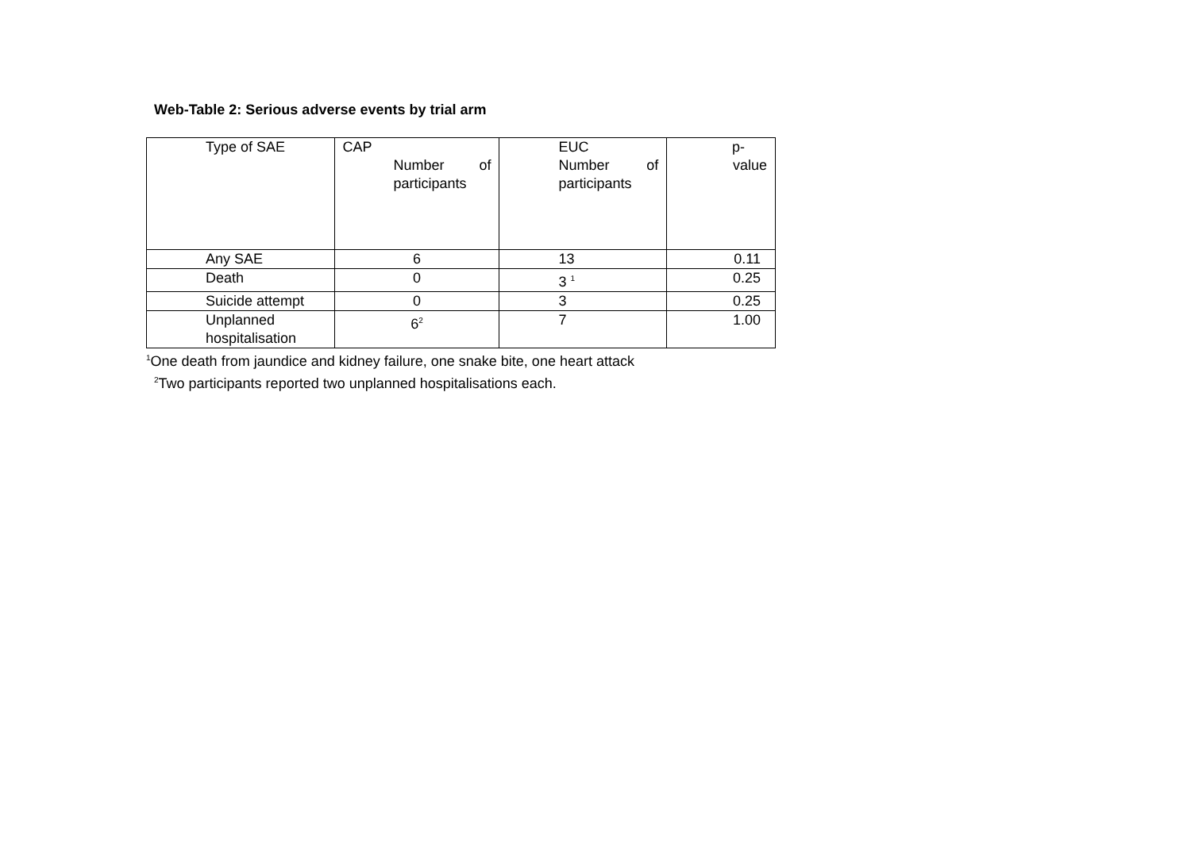Web-Table 2: Serious adverse events by trial arm
| Type of SAE | CAP Number of participants | EUC Number of participants | p- value |
| Any SAE | 6 | 13 | 0.11 |
| Death | 0 | 3 <sup>1</sup> | 0.25 |
| Suicide attempt | 0 | 3 | 0.25 |
| Unplanned hospitalisation | 6<sup>2</sup> | 7 | 1.00 |
<sup>1</sup> One death from jaundice and kidney failure, one snake bite, one heart attack
<sup>2</sup> Two participants reported two unplanned hospitalisations each.